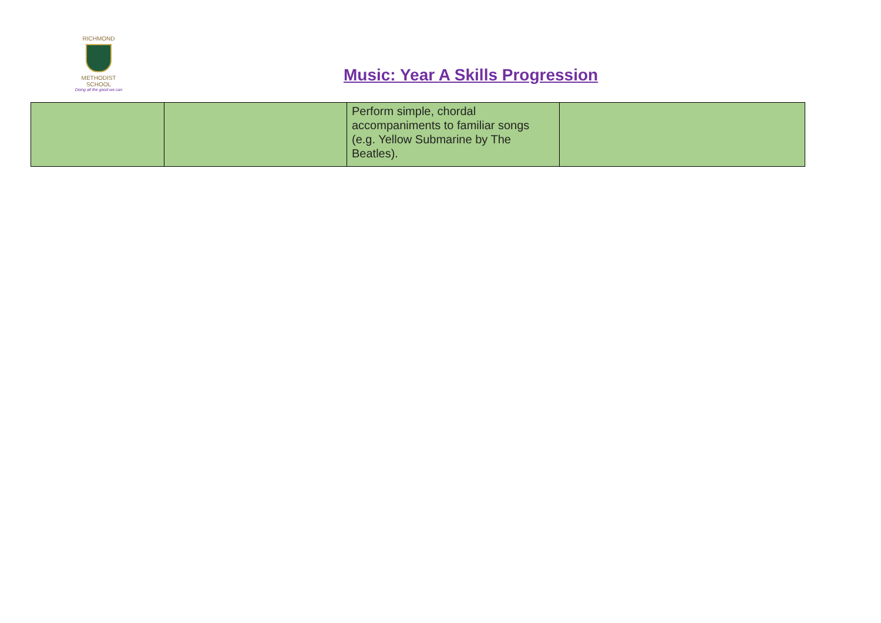RICHMOND
METHODIST SCHOOL
Doing all the good we can
Music: Year A Skills Progression
| | | Perform simple, chordal accompaniments to familiar songs (e.g. Yellow Submarine by The Beatles). | |